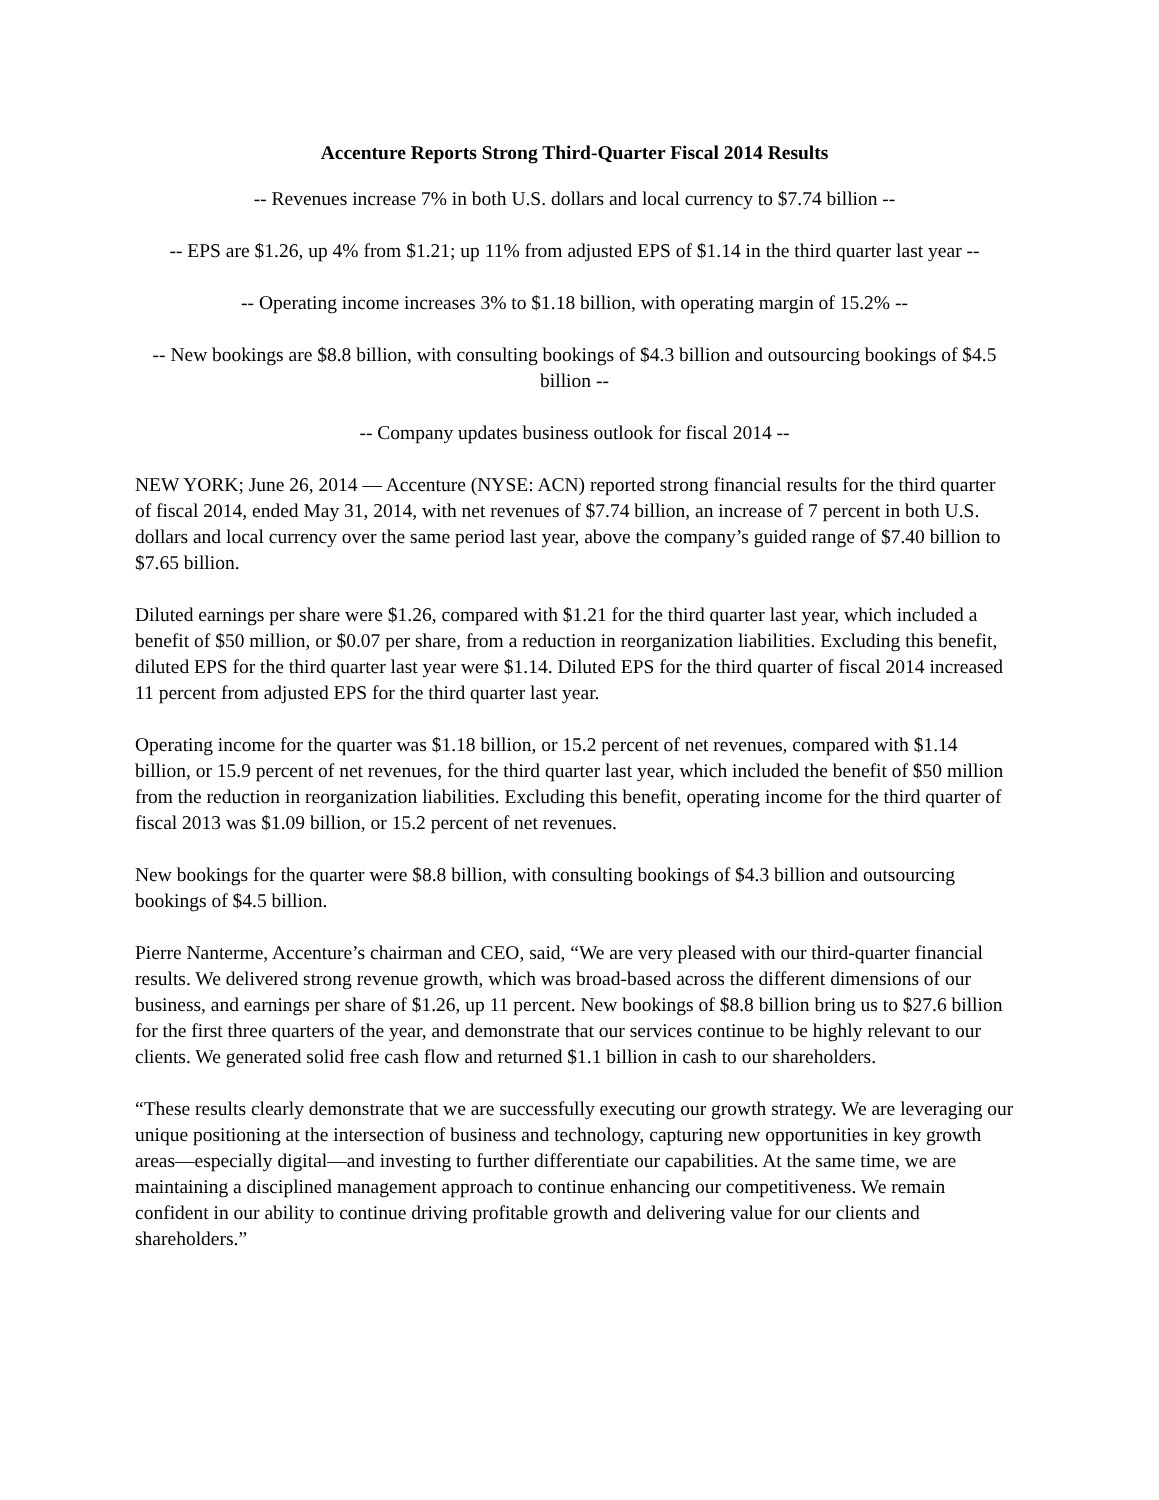Accenture Reports Strong Third-Quarter Fiscal 2014 Results
-- Revenues increase 7% in both U.S. dollars and local currency to $7.74 billion --
-- EPS are $1.26, up 4% from $1.21; up 11% from adjusted EPS of $1.14 in the third quarter last year --
-- Operating income increases 3% to $1.18 billion, with operating margin of 15.2% --
-- New bookings are $8.8 billion, with consulting bookings of $4.3 billion and outsourcing bookings of $4.5 billion --
-- Company updates business outlook for fiscal 2014 --
NEW YORK; June 26, 2014 — Accenture (NYSE: ACN) reported strong financial results for the third quarter of fiscal 2014, ended May 31, 2014, with net revenues of $7.74 billion, an increase of 7 percent in both U.S. dollars and local currency over the same period last year, above the company’s guided range of $7.40 billion to $7.65 billion.
Diluted earnings per share were $1.26, compared with $1.21 for the third quarter last year, which included a benefit of $50 million, or $0.07 per share, from a reduction in reorganization liabilities. Excluding this benefit, diluted EPS for the third quarter last year were $1.14. Diluted EPS for the third quarter of fiscal 2014 increased 11 percent from adjusted EPS for the third quarter last year.
Operating income for the quarter was $1.18 billion, or 15.2 percent of net revenues, compared with $1.14 billion, or 15.9 percent of net revenues, for the third quarter last year, which included the benefit of $50 million from the reduction in reorganization liabilities. Excluding this benefit, operating income for the third quarter of fiscal 2013 was $1.09 billion, or 15.2 percent of net revenues.
New bookings for the quarter were $8.8 billion, with consulting bookings of $4.3 billion and outsourcing bookings of $4.5 billion.
Pierre Nanterme, Accenture’s chairman and CEO, said, “We are very pleased with our third-quarter financial results. We delivered strong revenue growth, which was broad-based across the different dimensions of our business, and earnings per share of $1.26, up 11 percent. New bookings of $8.8 billion bring us to $27.6 billion for the first three quarters of the year, and demonstrate that our services continue to be highly relevant to our clients. We generated solid free cash flow and returned $1.1 billion in cash to our shareholders.
“These results clearly demonstrate that we are successfully executing our growth strategy. We are leveraging our unique positioning at the intersection of business and technology, capturing new opportunities in key growth areas—especially digital—and investing to further differentiate our capabilities. At the same time, we are maintaining a disciplined management approach to continue enhancing our competitiveness. We remain confident in our ability to continue driving profitable growth and delivering value for our clients and shareholders.”